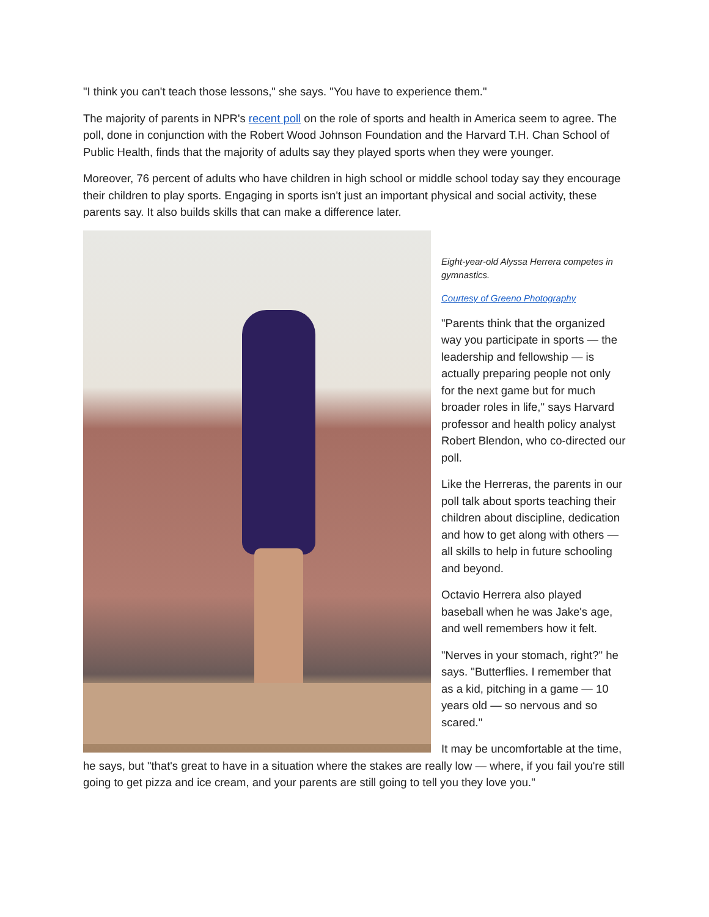"I think you can't teach those lessons," she says. "You have to experience them."
The majority of parents in NPR's recent poll on the role of sports and health in America seem to agree. The poll, done in conjunction with the Robert Wood Johnson Foundation and the Harvard T.H. Chan School of Public Health, finds that the majority of adults say they played sports when they were younger.
Moreover, 76 percent of adults who have children in high school or middle school today say they encourage their children to play sports. Engaging in sports isn't just an important physical and social activity, these parents say. It also builds skills that can make a difference later.
Eight-year-old Alyssa Herrera competes in gymnastics.
Courtesy of Greeno Photography
"Parents think that the organized way you participate in sports — the leadership and fellowship — is actually preparing people not only for the next game but for much broader roles in life," says Harvard professor and health policy analyst Robert Blendon, who co-directed our poll.
Like the Herreras, the parents in our poll talk about sports teaching their children about discipline, dedication and how to get along with others — all skills to help in future schooling and beyond.
Octavio Herrera also played baseball when he was Jake's age, and well remembers how it felt.
"Nerves in your stomach, right?" he says. "Butterflies. I remember that as a kid, pitching in a game — 10 years old — so nervous and so scared."
It may be uncomfortable at the time, he says, but "that's great to have in a situation where the stakes are really low — where, if you fail you're still going to get pizza and ice cream, and your parents are still going to tell you they love you."